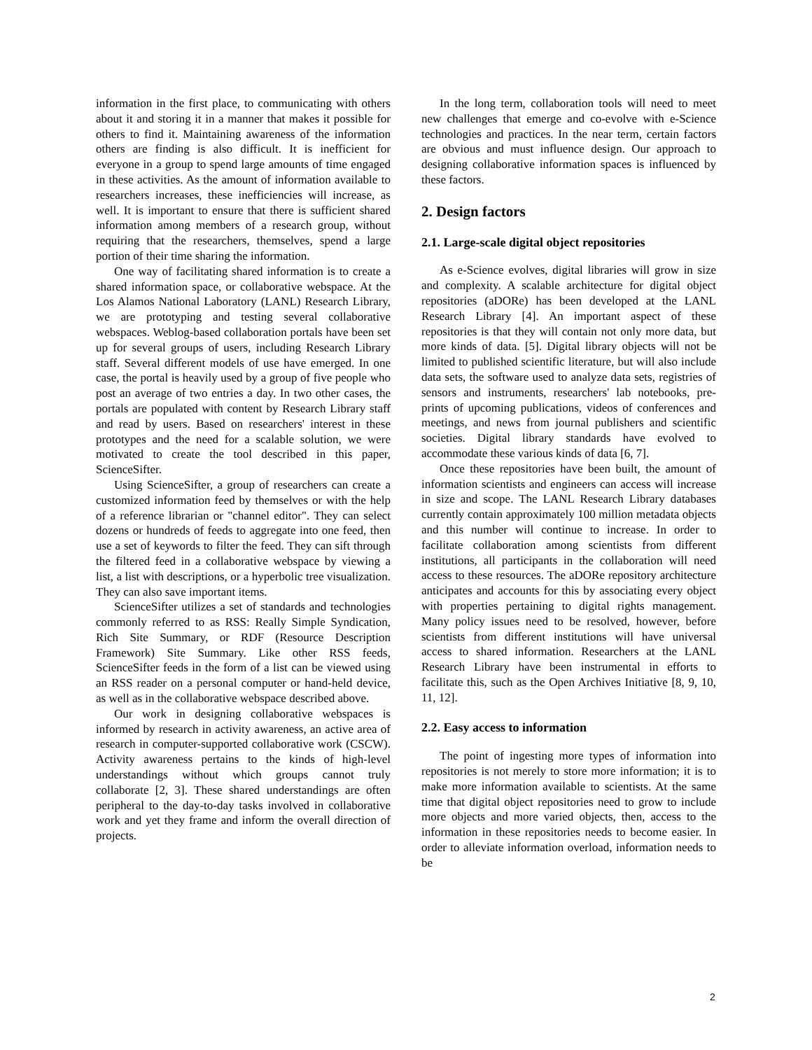information in the first place, to communicating with others about it and storing it in a manner that makes it possible for others to find it. Maintaining awareness of the information others are finding is also difficult. It is inefficient for everyone in a group to spend large amounts of time engaged in these activities. As the amount of information available to researchers increases, these inefficiencies will increase, as well. It is important to ensure that there is sufficient shared information among members of a research group, without requiring that the researchers, themselves, spend a large portion of their time sharing the information.
One way of facilitating shared information is to create a shared information space, or collaborative webspace. At the Los Alamos National Laboratory (LANL) Research Library, we are prototyping and testing several collaborative webspaces. Weblog-based collaboration portals have been set up for several groups of users, including Research Library staff. Several different models of use have emerged. In one case, the portal is heavily used by a group of five people who post an average of two entries a day. In two other cases, the portals are populated with content by Research Library staff and read by users. Based on researchers' interest in these prototypes and the need for a scalable solution, we were motivated to create the tool described in this paper, ScienceSifter.
Using ScienceSifter, a group of researchers can create a customized information feed by themselves or with the help of a reference librarian or "channel editor". They can select dozens or hundreds of feeds to aggregate into one feed, then use a set of keywords to filter the feed. They can sift through the filtered feed in a collaborative webspace by viewing a list, a list with descriptions, or a hyperbolic tree visualization. They can also save important items.
ScienceSifter utilizes a set of standards and technologies commonly referred to as RSS: Really Simple Syndication, Rich Site Summary, or RDF (Resource Description Framework) Site Summary. Like other RSS feeds, ScienceSifter feeds in the form of a list can be viewed using an RSS reader on a personal computer or hand-held device, as well as in the collaborative webspace described above.
Our work in designing collaborative webspaces is informed by research in activity awareness, an active area of research in computer-supported collaborative work (CSCW). Activity awareness pertains to the kinds of high-level understandings without which groups cannot truly collaborate [2, 3]. These shared understandings are often peripheral to the day-to-day tasks involved in collaborative work and yet they frame and inform the overall direction of projects.
In the long term, collaboration tools will need to meet new challenges that emerge and co-evolve with e-Science technologies and practices. In the near term, certain factors are obvious and must influence design. Our approach to designing collaborative information spaces is influenced by these factors.
2. Design factors
2.1. Large-scale digital object repositories
As e-Science evolves, digital libraries will grow in size and complexity. A scalable architecture for digital object repositories (aDORe) has been developed at the LANL Research Library [4]. An important aspect of these repositories is that they will contain not only more data, but more kinds of data. [5]. Digital library objects will not be limited to published scientific literature, but will also include data sets, the software used to analyze data sets, registries of sensors and instruments, researchers' lab notebooks, pre-prints of upcoming publications, videos of conferences and meetings, and news from journal publishers and scientific societies. Digital library standards have evolved to accommodate these various kinds of data [6, 7].
Once these repositories have been built, the amount of information scientists and engineers can access will increase in size and scope. The LANL Research Library databases currently contain approximately 100 million metadata objects and this number will continue to increase. In order to facilitate collaboration among scientists from different institutions, all participants in the collaboration will need access to these resources. The aDORe repository architecture anticipates and accounts for this by associating every object with properties pertaining to digital rights management. Many policy issues need to be resolved, however, before scientists from different institutions will have universal access to shared information. Researchers at the LANL Research Library have been instrumental in efforts to facilitate this, such as the Open Archives Initiative [8, 9, 10, 11, 12].
2.2. Easy access to information
The point of ingesting more types of information into repositories is not merely to store more information; it is to make more information available to scientists. At the same time that digital object repositories need to grow to include more objects and more varied objects, then, access to the information in these repositories needs to become easier. In order to alleviate information overload, information needs to be
2